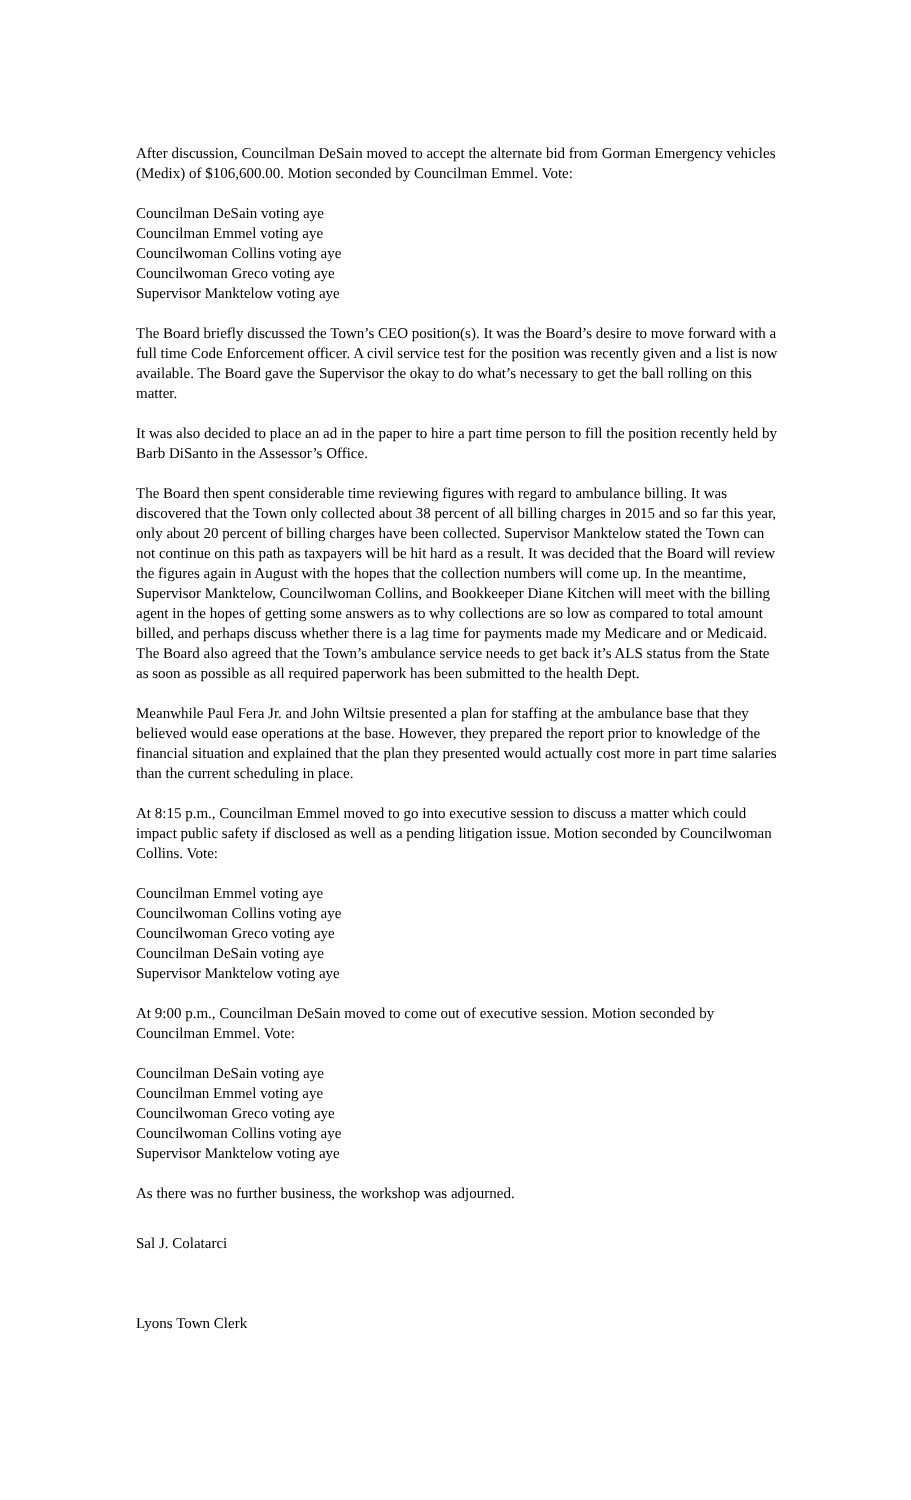After discussion, Councilman DeSain moved to accept the alternate bid from Gorman Emergency vehicles (Medix) of $106,600.00. Motion seconded by Councilman Emmel. Vote:
Councilman DeSain voting aye
Councilman Emmel voting aye
Councilwoman Collins voting aye
Councilwoman Greco voting aye
Supervisor Manktelow voting aye
The Board briefly discussed the Town’s CEO position(s). It was the Board’s desire to move forward with a full time Code Enforcement officer. A civil service test for the position was recently given and a list is now available. The Board gave the Supervisor the okay to do what’s necessary to get the ball rolling on this matter.
It was also decided to place an ad in the paper to hire a part time person to fill the position recently held by Barb DiSanto in the Assessor’s Office.
The Board then spent considerable time reviewing figures with regard to ambulance billing. It was discovered that the Town only collected about 38 percent of all billing charges in 2015 and so far this year, only about 20 percent of billing charges have been collected. Supervisor Manktelow stated the Town can not continue on this path as taxpayers will be hit hard as a result. It was decided that the Board will review the figures again in August with the hopes that the collection numbers will come up. In the meantime, Supervisor Manktelow, Councilwoman Collins, and Bookkeeper Diane Kitchen will meet with the billing agent in the hopes of getting some answers as to why collections are so low as compared to total amount billed, and perhaps discuss whether there is a lag time for payments made my Medicare and or Medicaid. The Board also agreed that the Town’s ambulance service needs to get back it’s ALS status from the State as soon as possible as all required paperwork has been submitted to the health Dept.
Meanwhile Paul Fera Jr. and John Wiltsie presented a plan for staffing at the ambulance base that they believed would ease operations at the base. However, they prepared the report prior to knowledge of the financial situation and explained that the plan they presented would actually cost more in part time salaries than the current scheduling in place.
At 8:15 p.m., Councilman Emmel moved to go into executive session to discuss a matter which could impact public safety if disclosed as well as a pending litigation issue. Motion seconded by Councilwoman Collins. Vote:
Councilman Emmel voting aye
Councilwoman Collins voting aye
Councilwoman Greco voting aye
Councilman DeSain voting aye
Supervisor Manktelow voting aye
At 9:00 p.m., Councilman DeSain moved to come out of executive session. Motion seconded by Councilman Emmel. Vote:
Councilman DeSain voting aye
Councilman Emmel voting aye
Councilwoman Greco voting aye
Councilwoman Collins voting aye
Supervisor Manktelow voting aye
As there was no further business, the workshop was adjourned.
Sal J. Colatarci
Lyons Town Clerk